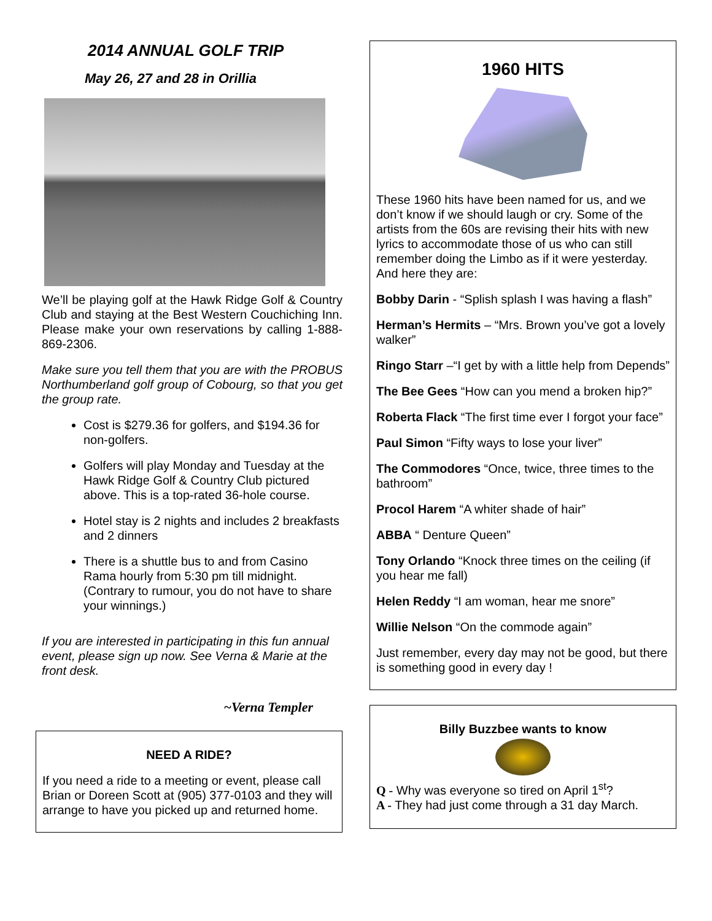2014 ANNUAL GOLF TRIP
May 26, 27 and 28 in Orillia
We’ll be playing golf at the Hawk Ridge Golf & Country Club and staying at the Best Western Couchiching Inn. Please make your own reservations by calling 1-888-869-2306.
Make sure you tell them that you are with the PROBUS Northumberland golf group of Cobourg, so that you get the group rate.
Cost is $279.36 for golfers, and $194.36 for non-golfers.
Golfers will play Monday and Tuesday at the Hawk Ridge Golf & Country Club pictured above. This is a top-rated 36-hole course.
Hotel stay is 2 nights and includes 2 breakfasts and 2 dinners
There is a shuttle bus to and from Casino Rama hourly from 5:30 pm till midnight. (Contrary to rumour, you do not have to share your winnings.)
If you are interested in participating in this fun annual event, please sign up now. See Verna & Marie at the front desk.
~Verna Templer
NEED A RIDE?
If you need a ride to a meeting or event, please call Brian or Doreen Scott at (905) 377-0103 and they will arrange to have you picked up and returned home.
1960 HITS
These 1960 hits have been named for us, and we don’t know if we should laugh or cry. Some of the artists from the 60s are revising their hits with new lyrics to accommodate those of us who can still remember doing the Limbo as if it were yesterday. And here they are:
Bobby Darin - “Splish splash I was having a flash”
Herman’s Hermits – “Mrs. Brown you’ve got a lovely walker”
Ringo Starr –“I get by with a little help from Depends”
The Bee Gees “How can you mend a broken hip?”
Roberta Flack “The first time ever I forgot your face”
Paul Simon “Fifty ways to lose your liver”
The Commodores “Once, twice, three times to the bathroom”
Procol Harem “A whiter shade of hair”
ABBA “ Denture Queen”
Tony Orlando “Knock three times on the ceiling (if you hear me fall)
Helen Reddy “I am woman, hear me snore”
Willie Nelson “On the commode again”
Just remember, every day may not be good, but there is something good in every day !
Billy Buzzbee wants to know
Q - Why was everyone so tired on April 1<sup>st</sup>?
A - They had just come through a 31 day March.